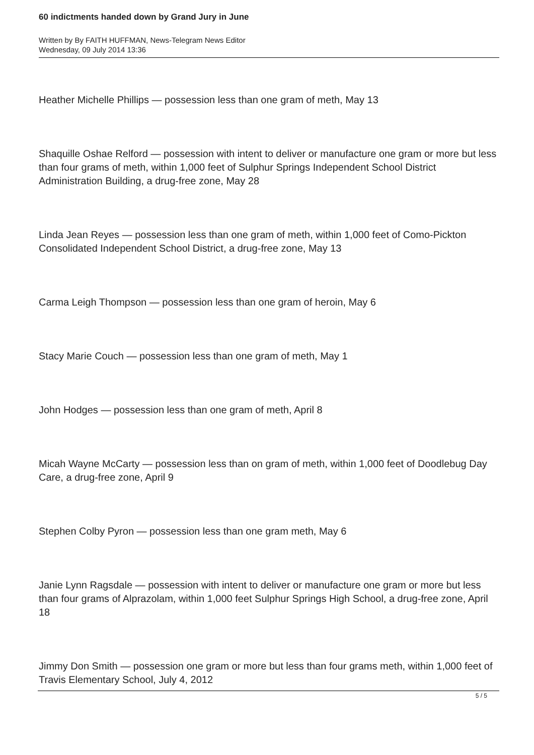60 indictments handed down by Grand Jury in June
Written by By FAITH HUFFMAN, News-Telegram News Editor
Wednesday, 09 July 2014 13:36
Heather Michelle Phillips — possession less than one gram of meth, May 13
Shaquille Oshae Relford — possession with intent to deliver or manufacture one gram or more but less than four grams of meth, within 1,000 feet of Sulphur Springs Independent School District Administration Building, a drug-free zone, May 28
Linda Jean Reyes — possession less than one gram of meth, within 1,000 feet of Como-Pickton Consolidated Independent School District, a drug-free zone, May 13
Carma Leigh Thompson — possession less than one gram of heroin, May 6
Stacy Marie Couch — possession less than one gram of meth, May 1
John Hodges — possession less than one gram of meth, April 8
Micah Wayne McCarty — possession less than on gram of meth, within 1,000 feet of Doodlebug Day Care, a drug-free zone, April 9
Stephen Colby Pyron — possession less than one gram meth, May 6
Janie Lynn Ragsdale — possession with intent to deliver or manufacture one gram or more but less than four grams of Alprazolam, within 1,000 feet Sulphur Springs High School, a drug-free zone, April 18
Jimmy Don Smith — possession one gram or more but less than four grams meth, within 1,000 feet of Travis Elementary School, July 4, 2012
5 / 5